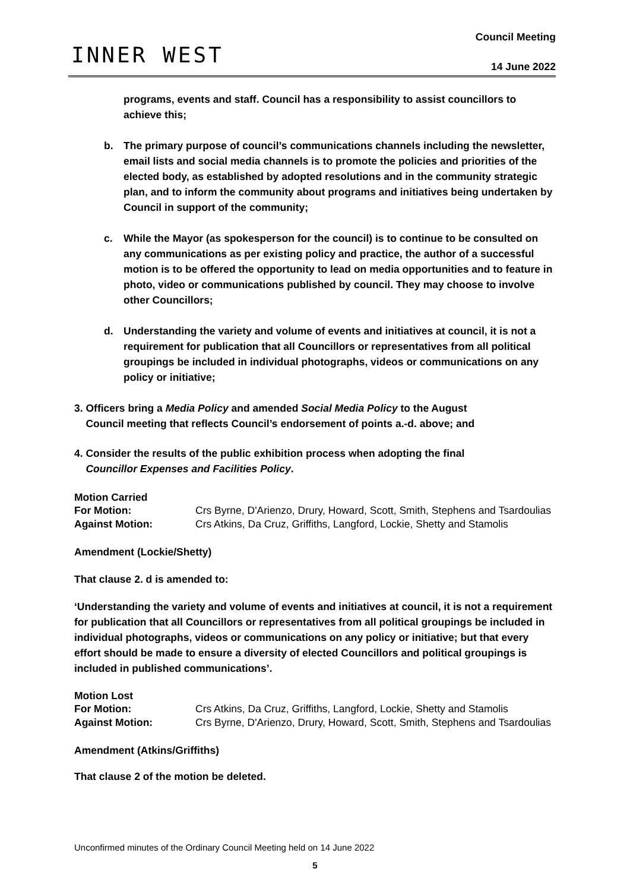INNER WEST
Council Meeting
14 June 2022
programs, events and staff. Council has a responsibility to assist councillors to achieve this;
b. The primary purpose of council’s communications channels including the newsletter, email lists and social media channels is to promote the policies and priorities of the elected body, as established by adopted resolutions and in the community strategic plan, and to inform the community about programs and initiatives being undertaken by Council in support of the community;
c. While the Mayor (as spokesperson for the council) is to continue to be consulted on any communications as per existing policy and practice, the author of a successful motion is to be offered the opportunity to lead on media opportunities and to feature in photo, video or communications published by council. They may choose to involve other Councillors;
d. Understanding the variety and volume of events and initiatives at council, it is not a requirement for publication that all Councillors or representatives from all political groupings be included in individual photographs, videos or communications on any policy or initiative;
3. Officers bring a Media Policy and amended Social Media Policy to the August
Council meeting that reflects Council’s endorsement of points a.-d. above; and
4. Consider the results of the public exhibition process when adopting the final
Councillor Expenses and Facilities Policy.
Motion Carried
For Motion: Crs Byrne, D'Arienzo, Drury, Howard, Scott, Smith, Stephens and Tsardoulias
Against Motion: Crs Atkins, Da Cruz, Griffiths, Langford, Lockie, Shetty and Stamolis
Amendment (Lockie/Shetty)
That clause 2. d is amended to:
‘Understanding the variety and volume of events and initiatives at council, it is not a requirement for publication that all Councillors or representatives from all political groupings be included in individual photographs, videos or communications on any policy or initiative; but that every effort should be made to ensure a diversity of elected Councillors and political groupings is included in published communications’.
Motion Lost
For Motion: Crs Atkins, Da Cruz, Griffiths, Langford, Lockie, Shetty and Stamolis
Against Motion: Crs Byrne, D'Arienzo, Drury, Howard, Scott, Smith, Stephens and Tsardoulias
Amendment (Atkins/Griffiths)
That clause 2 of the motion be deleted.
Unconfirmed minutes of the Ordinary Council Meeting held on 14 June 2022
5